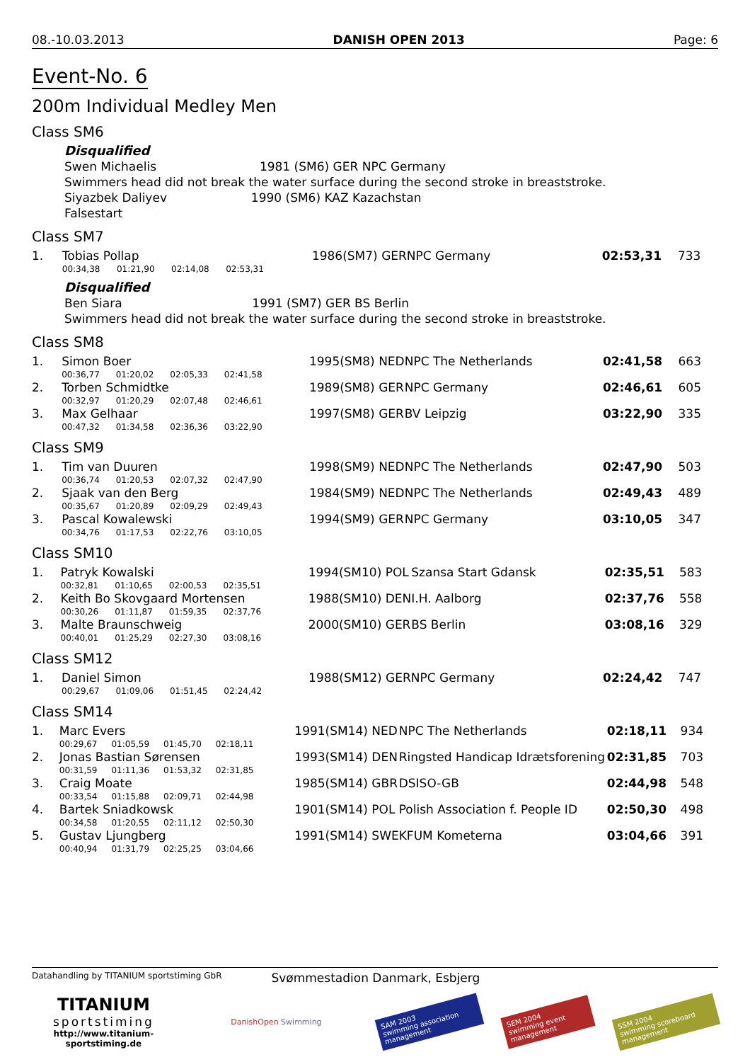08.-10.03.2013 DANISH OPEN 2013 Page: 6
Event-No. 6
200m Individual Medley Men
Class SM6
Disqualified
Swen Michaelis 1981 (SM6) GER NPC Germany
Swimmers head did not break the water surface during the second stroke in breaststroke.
Siyazbek Daliyev 1990 (SM6) KAZ Kazachstan
Falsestart
Class SM7
| 1. | Tobias Pollap | | | | 1986(SM7) GER | NPC Germany | 02:53,31 | 733 |
| | 00:34,38 | 01:21,90 | 02:14,08 | 02:53,31 | | | | |
Disqualified
Ben Siara 1991 (SM7) GER BS Berlin
Swimmers head did not break the water surface during the second stroke in breaststroke.
Class SM8
| 1. | Simon Boer | | | | 1995(SM8) NED | NPC The Netherlands | 02:41,58 | 663 |
| | 00:36,77 | 01:20,02 | 02:05,33 | 02:41,58 | | | | |
| 2. | Torben Schmidtke | | | | 1989(SM8) GER | NPC Germany | 02:46,61 | 605 |
| | 00:32,97 | 01:20,29 | 02:07,48 | 02:46,61 | | | | |
| 3. | Max Gelhaar | | | | 1997(SM8) GER | BV Leipzig | 03:22,90 | 335 |
| | 00:47,32 | 01:34,58 | 02:36,36 | 03:22,90 | | | | |
Class SM9
| 1. | Tim van Duuren | | | | 1998(SM9) NED | NPC The Netherlands | 02:47,90 | 503 |
| | 00:36,74 | 01:20,53 | 02:07,32 | 02:47,90 | | | | |
| 2. | Sjaak van den Berg | | | | 1984(SM9) NED | NPC The Netherlands | 02:49,43 | 489 |
| | 00:35,67 | 01:20,89 | 02:09,29 | 02:49,43 | | | | |
| 3. | Pascal Kowalewski | | | | 1994(SM9) GER | NPC Germany | 03:10,05 | 347 |
| | 00:34,76 | 01:17,53 | 02:22,76 | 03:10,05 | | | | |
Class SM10
| 1. | Patryk Kowalski | | | | 1994(SM10) POL | Szansa Start Gdansk | 02:35,51 | 583 |
| | 00:32,81 | 01:10,65 | 02:00,53 | 02:35,51 | | | | |
| 2. | Keith Bo Skovgaard Mortensen | | | | 1988(SM10) DEN | I.H. Aalborg | 02:37,76 | 558 |
| | 00:30,26 | 01:11,87 | 01:59,35 | 02:37,76 | | | | |
| 3. | Malte Braunschweig | | | | 2000(SM10) GER | BS Berlin | 03:08,16 | 329 |
| | 00:40,01 | 01:25,29 | 02:27,30 | 03:08,16 | | | | |
Class SM12
| 1. | Daniel Simon | | | | 1988(SM12) GER | NPC Germany | 02:24,42 | 747 |
| | 00:29,67 | 01:09,06 | 01:51,45 | 02:24,42 | | | | |
Class SM14
| 1. | Marc Evers | | | | 1991(SM14) NED | NPC The Netherlands | 02:18,11 | 934 |
| | 00:29,67 | 01:05,59 | 01:45,70 | 02:18,11 | | | | |
| 2. | Jonas Bastian Sørensen | | | | 1993(SM14) DEN | Ringsted Handicap Idrætsforening | 02:31,85 | 703 |
| | 00:31,59 | 01:11,36 | 01:53,32 | 02:31,85 | | | | |
| 3. | Craig Moate | | | | 1985(SM14) GBR | DSISO-GB | 02:44,98 | 548 |
| | 00:33,54 | 01:15,88 | 02:09,71 | 02:44,98 | | | | |
| 4. | Bartek Sniadkowsk | | | | 1901(SM14) POL | Polish Association f. People ID | 02:50,30 | 498 |
| | 00:34,58 | 01:20,55 | 02:11,12 | 02:50,30 | | | | |
| 5. | Gustav Ljungberg | | | | 1991(SM14) SWE | KFUM Kometerna | 03:04,66 | 391 |
| | 00:40,94 | 01:31,79 | 02:25,25 | 03:04,66 | | | | |
Datahandling by TITANIUM sportstiming GbR Svømmestadion Danmark, Esbjerg
TITANIUM
sportstiming
http://www.titanium-sportstiming.de
DanishOpen Swimming
SAM 2003
swimming association management
SEM 2004
swimming event management
SSM 2004
swimming scoreboard management